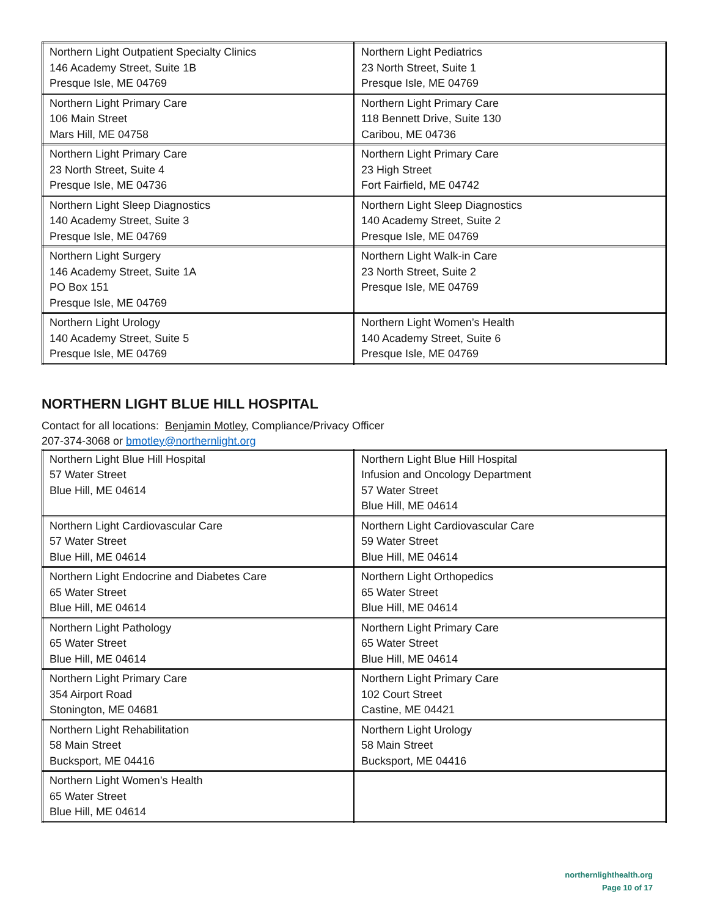| Northern Light Outpatient Specialty Clinics 146 Academy Street, Suite 1B Presque Isle, ME 04769 | Northern Light Pediatrics 23 North Street, Suite 1 Presque Isle, ME 04769 |
| Northern Light Primary Care 106 Main Street Mars Hill, ME 04758 | Northern Light Primary Care 118 Bennett Drive, Suite 130 Caribou, ME 04736 |
| Northern Light Primary Care 23 North Street, Suite 4 Presque Isle, ME 04736 | Northern Light Primary Care 23 High Street Fort Fairfield, ME 04742 |
| Northern Light Sleep Diagnostics 140 Academy Street, Suite 3 Presque Isle, ME 04769 | Northern Light Sleep Diagnostics 140 Academy Street, Suite 2 Presque Isle, ME 04769 |
| Northern Light Surgery 146 Academy Street, Suite 1A PO Box 151 Presque Isle, ME 04769 | Northern Light Walk-in Care 23 North Street, Suite 2 Presque Isle, ME 04769 |
| Northern Light Urology 140 Academy Street, Suite 5 Presque Isle, ME 04769 | Northern Light Women’s Health 140 Academy Street, Suite 6 Presque Isle, ME 04769 |
NORTHERN LIGHT BLUE HILL HOSPITAL
Contact for all locations: Benjamin Motley, Compliance/Privacy Officer
207-374-3068 or bmotley@northernlight.org
| Northern Light Blue Hill Hospital 57 Water Street Blue Hill, ME 04614 | Northern Light Blue Hill Hospital Infusion and Oncology Department 57 Water Street Blue Hill, ME 04614 |
| Northern Light Cardiovascular Care 57 Water Street Blue Hill, ME 04614 | Northern Light Cardiovascular Care 59 Water Street Blue Hill, ME 04614 |
| Northern Light Endocrine and Diabetes Care 65 Water Street Blue Hill, ME 04614 | Northern Light Orthopedics 65 Water Street Blue Hill, ME 04614 |
| Northern Light Pathology 65 Water Street Blue Hill, ME 04614 | Northern Light Primary Care 65 Water Street Blue Hill, ME 04614 |
| Northern Light Primary Care 354 Airport Road Stonington, ME 04681 | Northern Light Primary Care 102 Court Street Castine, ME 04421 |
| Northern Light Rehabilitation 58 Main Street Bucksport, ME 04416 | Northern Light Urology 58 Main Street Bucksport, ME 04416 |
| Northern Light Women’s Health 65 Water Street Blue Hill, ME 04614 | |
northernlighthealth.org
Page 10 of 17